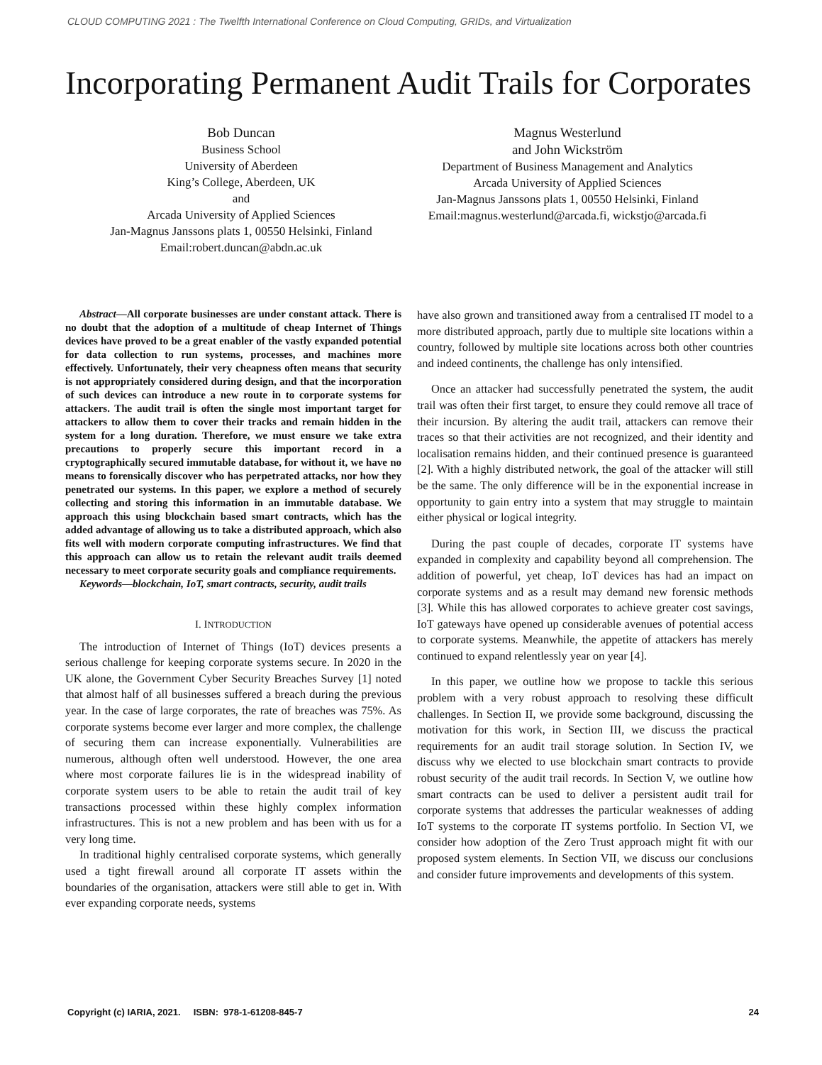CLOUD COMPUTING 2021 : The Twelfth International Conference on Cloud Computing, GRIDs, and Virtualization
Incorporating Permanent Audit Trails for Corporates
Bob Duncan
Business School
University of Aberdeen
King’s College, Aberdeen, UK
and
Arcada University of Applied Sciences
Jan-Magnus Janssons plats 1, 00550 Helsinki, Finland
Email:robert.duncan@abdn.ac.uk
Magnus Westerlund
and John Wickström
Department of Business Management and Analytics
Arcada University of Applied Sciences
Jan-Magnus Janssons plats 1, 00550 Helsinki, Finland
Email:magnus.westerlund@arcada.fi, wickstjo@arcada.fi
Abstract—All corporate businesses are under constant attack. There is no doubt that the adoption of a multitude of cheap Internet of Things devices have proved to be a great enabler of the vastly expanded potential for data collection to run systems, processes, and machines more effectively. Unfortunately, their very cheapness often means that security is not appropriately considered during design, and that the incorporation of such devices can introduce a new route in to corporate systems for attackers. The audit trail is often the single most important target for attackers to allow them to cover their tracks and remain hidden in the system for a long duration. Therefore, we must ensure we take extra precautions to properly secure this important record in a cryptographically secured immutable database, for without it, we have no means to forensically discover who has perpetrated attacks, nor how they penetrated our systems. In this paper, we explore a method of securely collecting and storing this information in an immutable database. We approach this using blockchain based smart contracts, which has the added advantage of allowing us to take a distributed approach, which also fits well with modern corporate computing infrastructures. We find that this approach can allow us to retain the relevant audit trails deemed necessary to meet corporate security goals and compliance requirements.
Keywords—blockchain, IoT, smart contracts, security, audit trails
I. INTRODUCTION
The introduction of Internet of Things (IoT) devices presents a serious challenge for keeping corporate systems secure. In 2020 in the UK alone, the Government Cyber Security Breaches Survey [1] noted that almost half of all businesses suffered a breach during the previous year. In the case of large corporates, the rate of breaches was 75%. As corporate systems become ever larger and more complex, the challenge of securing them can increase exponentially. Vulnerabilities are numerous, although often well understood. However, the one area where most corporate failures lie is in the widespread inability of corporate system users to be able to retain the audit trail of key transactions processed within these highly complex information infrastructures. This is not a new problem and has been with us for a very long time.
In traditional highly centralised corporate systems, which generally used a tight firewall around all corporate IT assets within the boundaries of the organisation, attackers were still able to get in. With ever expanding corporate needs, systems
have also grown and transitioned away from a centralised IT model to a more distributed approach, partly due to multiple site locations within a country, followed by multiple site locations across both other countries and indeed continents, the challenge has only intensified.
Once an attacker had successfully penetrated the system, the audit trail was often their first target, to ensure they could remove all trace of their incursion. By altering the audit trail, attackers can remove their traces so that their activities are not recognized, and their identity and localisation remains hidden, and their continued presence is guaranteed [2]. With a highly distributed network, the goal of the attacker will still be the same. The only difference will be in the exponential increase in opportunity to gain entry into a system that may struggle to maintain either physical or logical integrity.
During the past couple of decades, corporate IT systems have expanded in complexity and capability beyond all comprehension. The addition of powerful, yet cheap, IoT devices has had an impact on corporate systems and as a result may demand new forensic methods [3]. While this has allowed corporates to achieve greater cost savings, IoT gateways have opened up considerable avenues of potential access to corporate systems. Meanwhile, the appetite of attackers has merely continued to expand relentlessly year on year [4].
In this paper, we outline how we propose to tackle this serious problem with a very robust approach to resolving these difficult challenges. In Section II, we provide some background, discussing the motivation for this work, in Section III, we discuss the practical requirements for an audit trail storage solution. In Section IV, we discuss why we elected to use blockchain smart contracts to provide robust security of the audit trail records. In Section V, we outline how smart contracts can be used to deliver a persistent audit trail for corporate systems that addresses the particular weaknesses of adding IoT systems to the corporate IT systems portfolio. In Section VI, we consider how adoption of the Zero Trust approach might fit with our proposed system elements. In Section VII, we discuss our conclusions and consider future improvements and developments of this system.
Copyright (c) IARIA, 2021. ISBN: 978-1-61208-845-7 24